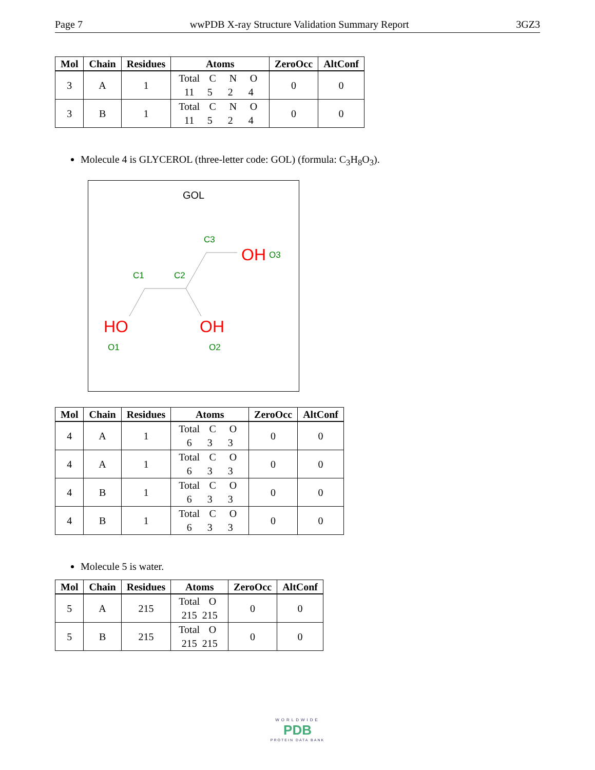Page 7 wwPDB X-ray Structure Validation Summary Report 3GZ3
| Mol | Chain | Residues | Atoms | ZeroOcc | AltConf |
| --- | --- | --- | --- | --- | --- |
| 3 | A | 1 | Total C N O 11 5 2 4 | 0 | 0 |
| 3 | B | 1 | Total C N O 11 5 2 4 | 0 | 0 |
Molecule 4 is GLYCEROL (three-letter code: GOL) (formula: C<sub>3</sub>H<sub>8</sub>O<sub>3</sub>).
GOL
C3
C1
C2
OH
O3
HO
O1
OH
O2
| Mol | Chain | Residues | Atoms | ZeroOcc | AltConf |
| --- | --- | --- | --- | --- | --- |
| 4 | A | 1 | Total C O 6 3 3 | 0 | 0 |
| 4 | A | 1 | Total C O 6 3 3 | 0 | 0 |
| 4 | B | 1 | Total C O 6 3 3 | 0 | 0 |
| 4 | B | 1 | Total C O 6 3 3 | 0 | 0 |
Molecule 5 is water.
| Mol | Chain | Residues | Atoms | ZeroOcc | AltConf |
| --- | --- | --- | --- | --- | --- |
| 5 | A | 215 | Total O 215 215 | 0 | 0 |
| 5 | B | 215 | Total O 215 215 | 0 | 0 |
WORLDWIDE
PDB
PROTEIN DATA BANK